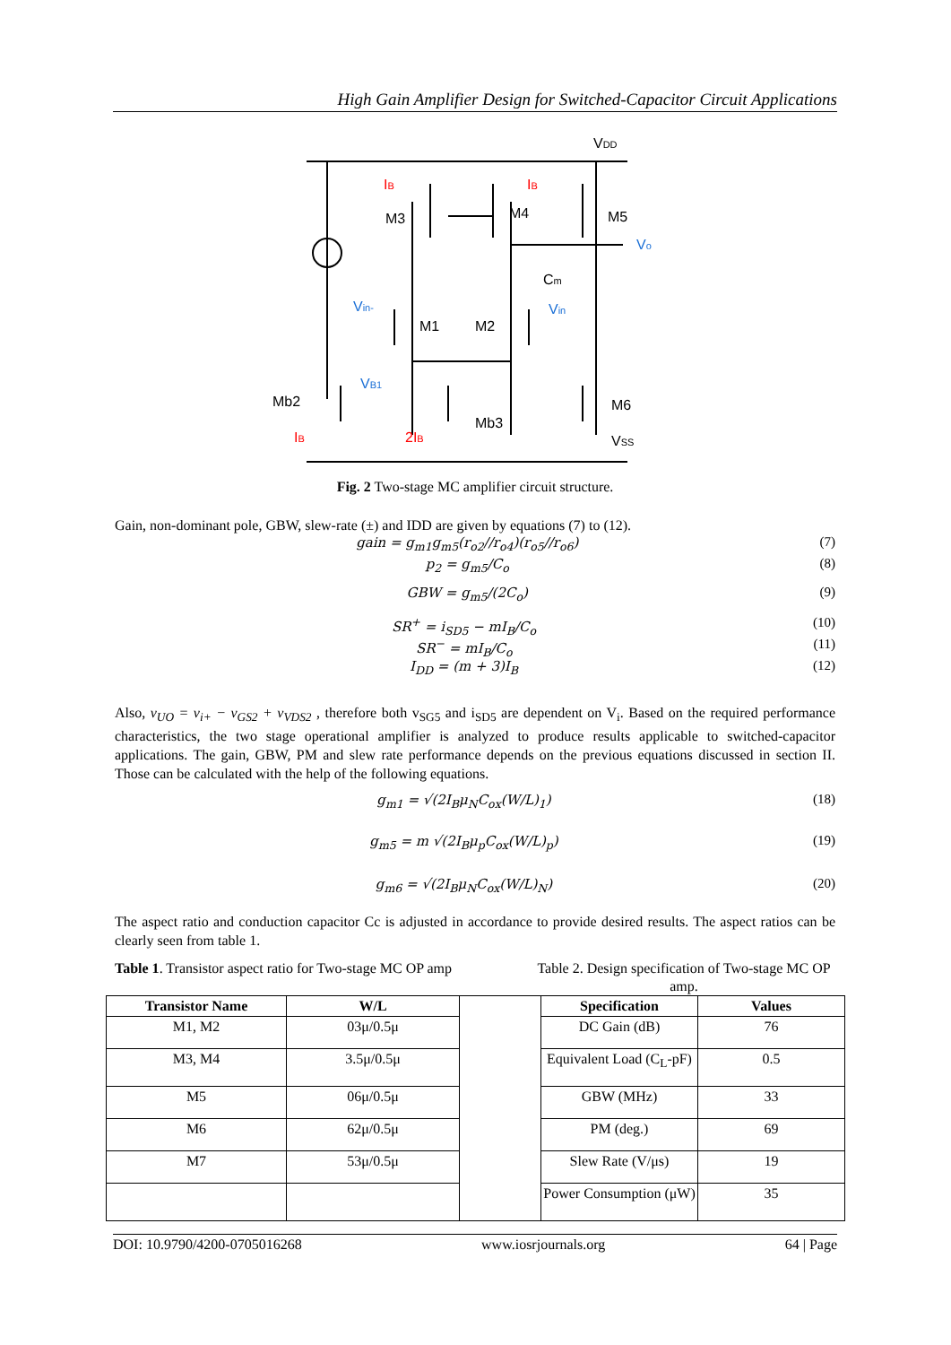High Gain Amplifier Design for Switched-Capacitor Circuit Applications
IB
IB
IB
2IB
Vo
Vin-
Vin
VB1
VDD
M3
M4
M5
Cm
M1
M2
Mb2
Mb3
M6
VSS
Fig. 2 Two-stage MC amplifier circuit structure.
Gain, non-dominant pole, GBW, slew-rate (±) and IDD are given by equations (7) to (12).
gain = g<sub>m1</sub>g<sub>m5</sub>(r<sub>o2</sub>//r<sub>o4</sub>)(r<sub>o5</sub>//r<sub>o6</sub>) (7)
p<sub>2</sub> = g<sub>m5</sub>/C<sub>o</sub> (8)
GBW = g<sub>m5</sub>/(2C<sub>o</sub>) (9)
SR<sup>+</sup> = i<sub>SD5</sub> − mI<sub>B</sub>/C<sub>o</sub> (10)
SR<sup>−</sup> = mI<sub>B</sub>/C<sub>o</sub> (11)
I<sub>DD</sub> = (m + 3)I<sub>B</sub> (12)
Also, v<sub>UO</sub> = v<sub>i+</sub> − v<sub>GS2</sub> + v<sub>VDS2</sub> , therefore both v<sub>SG5</sub> and i<sub>SD5</sub> are dependent on V<sub>i</sub>. Based on the required performance characteristics, the two stage operational amplifier is analyzed to produce results applicable to switched-capacitor applications. The gain, GBW, PM and slew rate performance depends on the previous equations discussed in section II. Those can be calculated with the help of the following equations.
g<sub>m1</sub> = √(2I<sub>B</sub>μ<sub>N</sub>C<sub>ox</sub>(W/L)<sub>1</sub>) (18)
g<sub>m5</sub> = m √(2I<sub>B</sub>μ<sub>p</sub>C<sub>ox</sub>(W/L)<sub>p</sub>) (19)
g<sub>m6</sub> = √(2I<sub>B</sub>μ<sub>N</sub>C<sub>ox</sub>(W/L)<sub>N</sub>) (20)
The aspect ratio and conduction capacitor Cc is adjusted in accordance to provide desired results. The aspect ratios can be clearly seen from table 1.
Table 1. Transistor aspect ratio for Two-stage MC OP amp
Table 2. Design specification of Two-stage MC OP amp.
| Transistor Name | W/L | | Specification | Values |
| M1, M2 | 03μ/0.5μ | | DC Gain (dB) | 76 |
| M3, M4 | 3.5μ/0.5μ | | Equivalent Load (C<sub>L</sub>-pF) | 0.5 |
| M5 | 06μ/0.5μ | | GBW (MHz) | 33 |
| M6 | 62μ/0.5μ | | PM (deg.) | 69 |
| M7 | 53μ/0.5μ | | Slew Rate (V/μs) | 19 |
| | | | Power Consumption (μW) | 35 |
DOI: 10.9790/4200-0705016268 www.iosrjournals.org 64 | Page